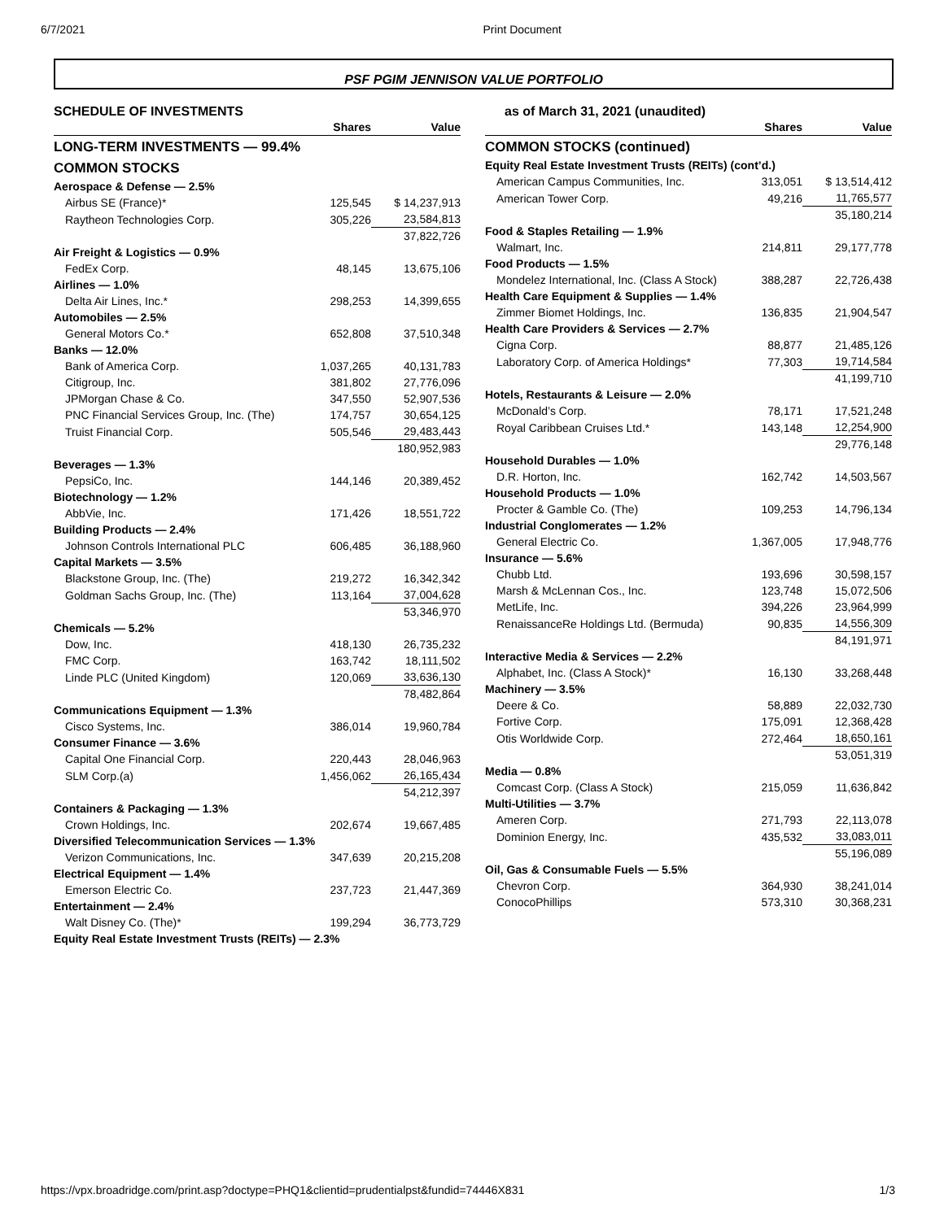6/7/2021 Print Document
PSF PGIM JENNISON VALUE PORTFOLIO
SCHEDULE OF INVESTMENTS
| | Shares | Value |
| --- | --- | --- |
| LONG-TERM INVESTMENTS — 99.4% | | |
| COMMON STOCKS | | |
| Aerospace & Defense — 2.5% | | |
| Airbus SE (France)* | 125,545 | $ 14,237,913 |
| Raytheon Technologies Corp. | 305,226 | 23,584,813 |
| | | 37,822,726 |
| Air Freight & Logistics — 0.9% | | |
| FedEx Corp. | 48,145 | 13,675,106 |
| Airlines — 1.0% | | |
| Delta Air Lines, Inc.* | 298,253 | 14,399,655 |
| Automobiles — 2.5% | | |
| General Motors Co.* | 652,808 | 37,510,348 |
| Banks — 12.0% | | |
| Bank of America Corp. | 1,037,265 | 40,131,783 |
| Citigroup, Inc. | 381,802 | 27,776,096 |
| JPMorgan Chase & Co. | 347,550 | 52,907,536 |
| PNC Financial Services Group, Inc. (The) | 174,757 | 30,654,125 |
| Truist Financial Corp. | 505,546 | 29,483,443 |
| | | 180,952,983 |
| Beverages — 1.3% | | |
| PepsiCo, Inc. | 144,146 | 20,389,452 |
| Biotechnology — 1.2% | | |
| AbbVie, Inc. | 171,426 | 18,551,722 |
| Building Products — 2.4% | | |
| Johnson Controls International PLC | 606,485 | 36,188,960 |
| Capital Markets — 3.5% | | |
| Blackstone Group, Inc. (The) | 219,272 | 16,342,342 |
| Goldman Sachs Group, Inc. (The) | 113,164 | 37,004,628 |
| | | 53,346,970 |
| Chemicals — 5.2% | | |
| Dow, Inc. | 418,130 | 26,735,232 |
| FMC Corp. | 163,742 | 18,111,502 |
| Linde PLC (United Kingdom) | 120,069 | 33,636,130 |
| | | 78,482,864 |
| Communications Equipment — 1.3% | | |
| Cisco Systems, Inc. | 386,014 | 19,960,784 |
| Consumer Finance — 3.6% | | |
| Capital One Financial Corp. | 220,443 | 28,046,963 |
| SLM Corp.(a) | 1,456,062 | 26,165,434 |
| | | 54,212,397 |
| Containers & Packaging — 1.3% | | |
| Crown Holdings, Inc. | 202,674 | 19,667,485 |
| Diversified Telecommunication Services — 1.3% | | |
| Verizon Communications, Inc. | 347,639 | 20,215,208 |
| Electrical Equipment — 1.4% | | |
| Emerson Electric Co. | 237,723 | 21,447,369 |
| Entertainment — 2.4% | | |
| Walt Disney Co. (The)* | 199,294 | 36,773,729 |
| Equity Real Estate Investment Trusts (REITs) — 2.3% | | |
as of March 31, 2021 (unaudited)
| | Shares | Value |
| --- | --- | --- |
| COMMON STOCKS (continued) | | |
| Equity Real Estate Investment Trusts (REITs) (cont’d.) | | |
| American Campus Communities, Inc. | 313,051 | $ 13,514,412 |
| American Tower Corp. | 49,216 | 11,765,577 |
| | | 35,180,214 |
| Food & Staples Retailing — 1.9% | | |
| Walmart, Inc. | 214,811 | 29,177,778 |
| Food Products — 1.5% | | |
| Mondelez International, Inc. (Class A Stock) | 388,287 | 22,726,438 |
| Health Care Equipment & Supplies — 1.4% | | |
| Zimmer Biomet Holdings, Inc. | 136,835 | 21,904,547 |
| Health Care Providers & Services — 2.7% | | |
| Cigna Corp. | 88,877 | 21,485,126 |
| Laboratory Corp. of America Holdings* | 77,303 | 19,714,584 |
| | | 41,199,710 |
| Hotels, Restaurants & Leisure — 2.0% | | |
| McDonald’s Corp. | 78,171 | 17,521,248 |
| Royal Caribbean Cruises Ltd.* | 143,148 | 12,254,900 |
| | | 29,776,148 |
| Household Durables — 1.0% | | |
| D.R. Horton, Inc. | 162,742 | 14,503,567 |
| Household Products — 1.0% | | |
| Procter & Gamble Co. (The) | 109,253 | 14,796,134 |
| Industrial Conglomerates — 1.2% | | |
| General Electric Co. | 1,367,005 | 17,948,776 |
| Insurance — 5.6% | | |
| Chubb Ltd. | 193,696 | 30,598,157 |
| Marsh & McLennan Cos., Inc. | 123,748 | 15,072,506 |
| MetLife, Inc. | 394,226 | 23,964,999 |
| RenaissanceRe Holdings Ltd. (Bermuda) | 90,835 | 14,556,309 |
| | | 84,191,971 |
| Interactive Media & Services — 2.2% | | |
| Alphabet, Inc. (Class A Stock)* | 16,130 | 33,268,448 |
| Machinery — 3.5% | | |
| Deere & Co. | 58,889 | 22,032,730 |
| Fortive Corp. | 175,091 | 12,368,428 |
| Otis Worldwide Corp. | 272,464 | 18,650,161 |
| | | 53,051,319 |
| Media — 0.8% | | |
| Comcast Corp. (Class A Stock) | 215,059 | 11,636,842 |
| Multi-Utilities — 3.7% | | |
| Ameren Corp. | 271,793 | 22,113,078 |
| Dominion Energy, Inc. | 435,532 | 33,083,011 |
| | | 55,196,089 |
| Oil, Gas & Consumable Fuels — 5.5% | | |
| Chevron Corp. | 364,930 | 38,241,014 |
| ConocoPhillips | 573,310 | 30,368,231 |
https://vpx.broadridge.com/print.asp?doctype=PHQ1&clientid=prudentialpst&fundid=74446X831 1/3